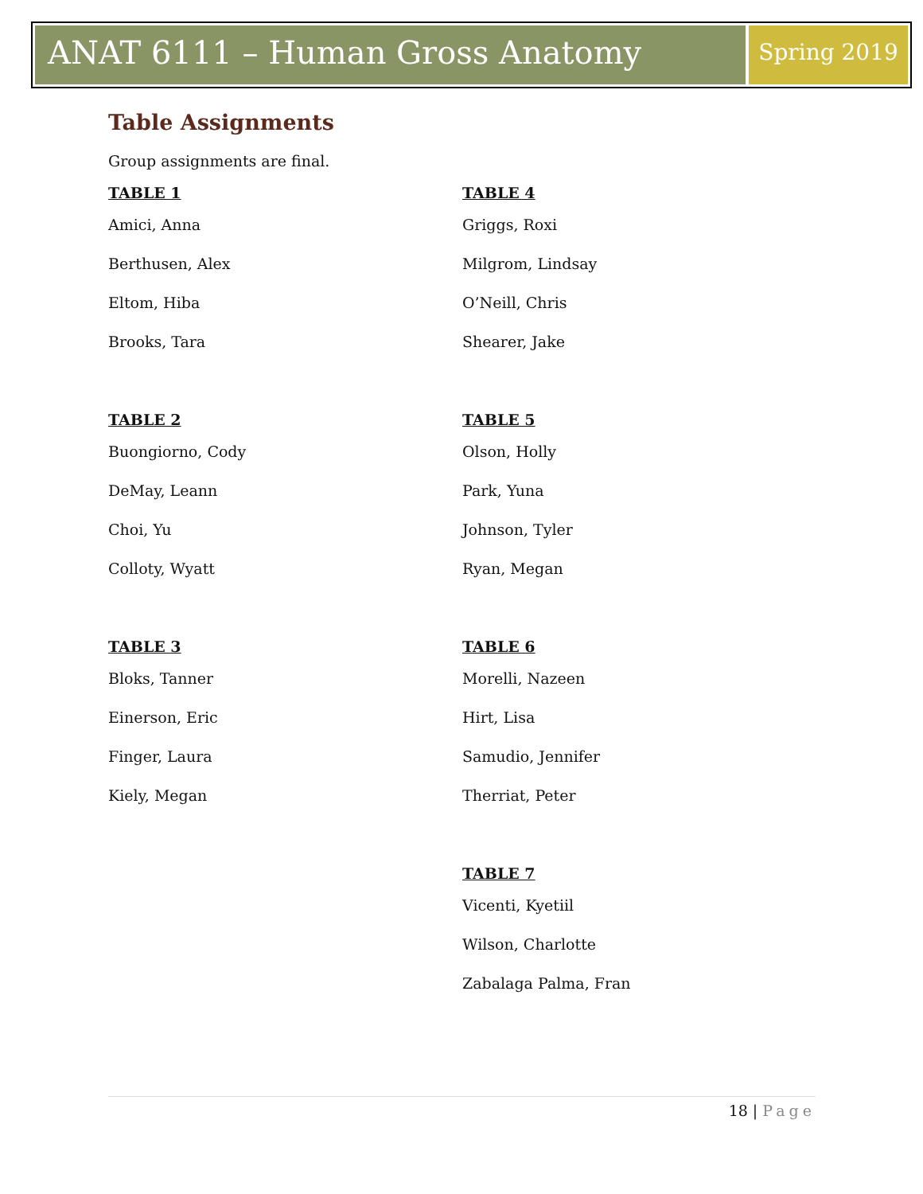ANAT 6111 – Human Gross Anatomy
Spring 2019
Table Assignments
Group assignments are final.
TABLE 1
Amici, Anna
Berthusen, Alex
Eltom, Hiba
Brooks, Tara
TABLE 2
Buongiorno, Cody
DeMay, Leann
Choi, Yu
Colloty, Wyatt
TABLE 3
Bloks, Tanner
Einerson, Eric
Finger, Laura
Kiely, Megan
TABLE 4
Griggs, Roxi
Milgrom, Lindsay
O’Neill, Chris
Shearer, Jake
TABLE 5
Olson, Holly
Park, Yuna
Johnson, Tyler
Ryan, Megan
TABLE 6
Morelli, Nazeen
Hirt, Lisa
Samudio, Jennifer
Therriat, Peter
TABLE 7
Vicenti, Kyetiil
Wilson, Charlotte
Zabalaga Palma, Fran
18 | Page